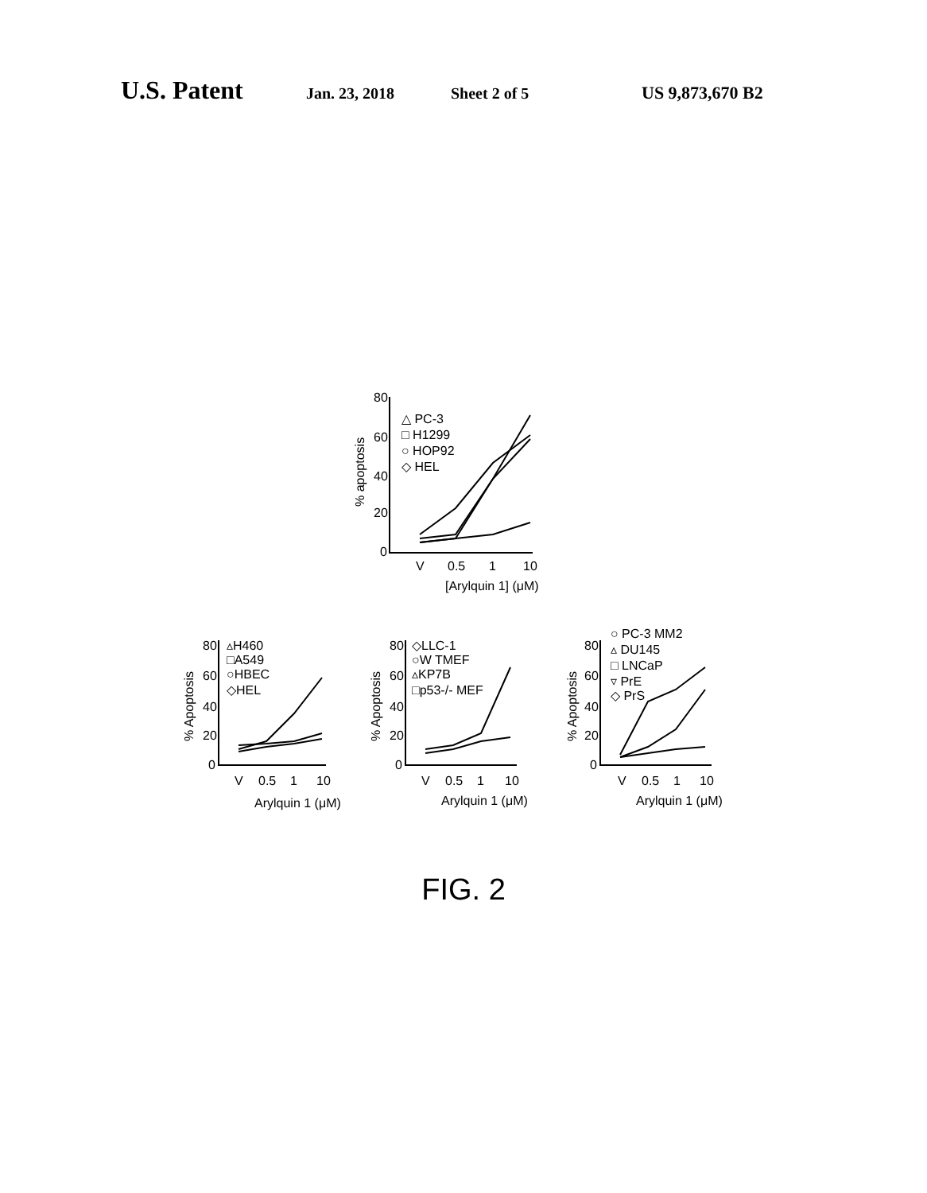U.S. Patent Jan. 23, 2018 Sheet 2 of 5 US 9,873,670 B2
80
60
40
20
0
V
0.5
1
10
[Arylquin 1] (μM)
% apoptosis
△ PC-3
□ H1299
○ HOP92
◇ HEL
80
60
40
20
0
V
0.5
1
10
Arylquin 1 (μM)
% Apoptosis
▵H460
□A549
○HBEC
◇HEL
80
60
40
20
0
V
0.5
1
10
Arylquin 1 (μM)
% Apoptosis
◇LLC-1
○W TMEF
▵KP7B
□p53-/- MEF
80
60
40
20
0
V
0.5
1
10
Arylquin 1 (μM)
% Apoptosis
○ PC-3 MM2
▵ DU145
□ LNCaP
▿ PrE
◇ PrS
FIG. 2